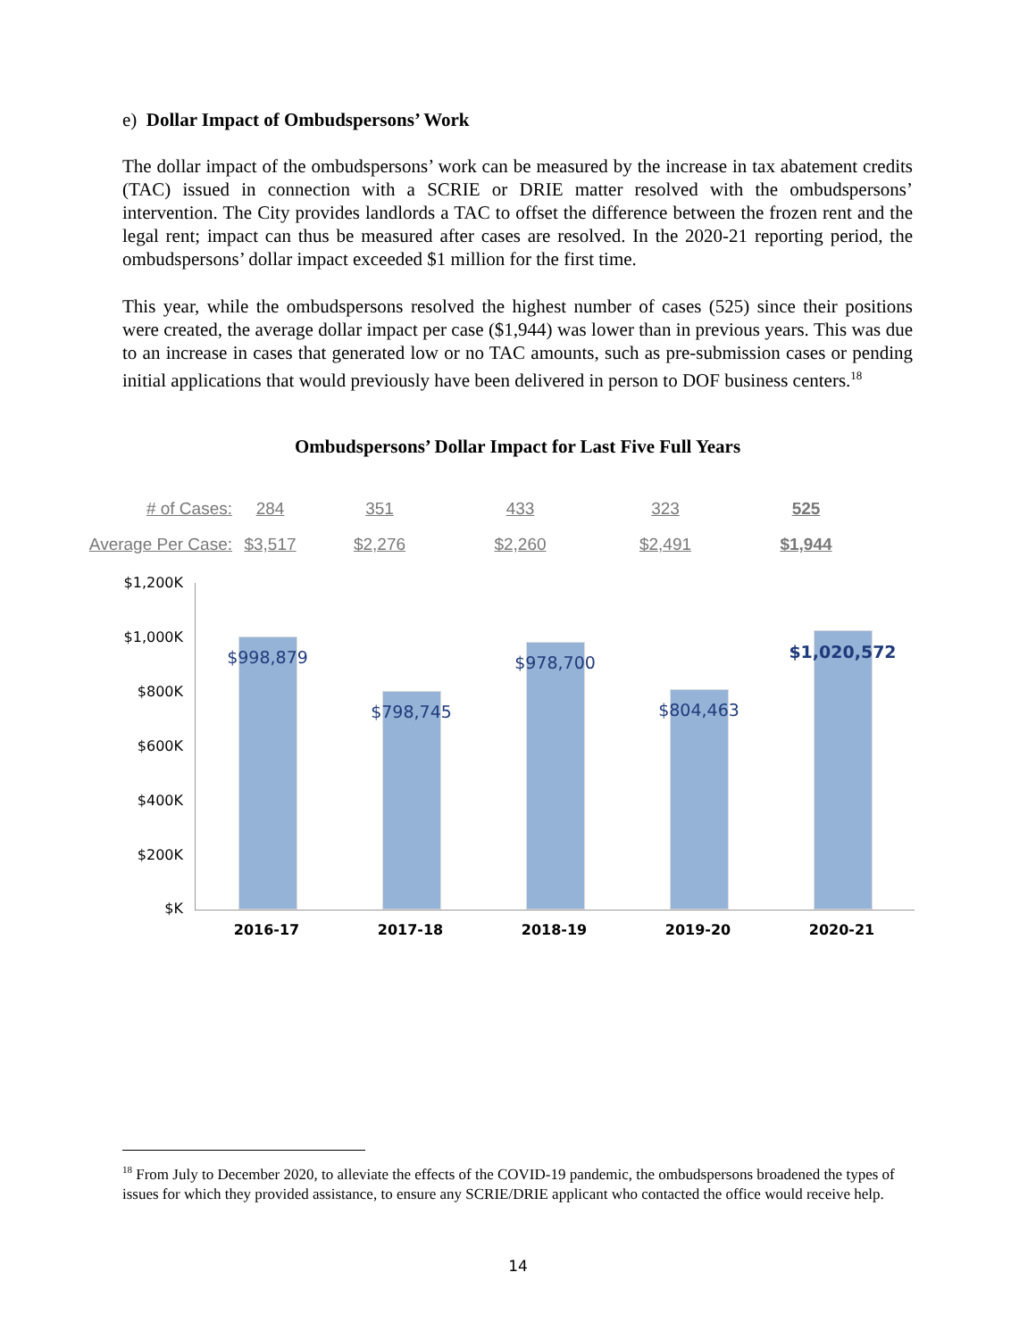e) Dollar Impact of Ombudspersons’ Work
The dollar impact of the ombudspersons’ work can be measured by the increase in tax abatement credits (TAC) issued in connection with a SCRIE or DRIE matter resolved with the ombudspersons’ intervention. The City provides landlords a TAC to offset the difference between the frozen rent and the legal rent; impact can thus be measured after cases are resolved. In the 2020-21 reporting period, the ombudspersons’ dollar impact exceeded $1 million for the first time.
This year, while the ombudspersons resolved the highest number of cases (525) since their positions were created, the average dollar impact per case ($1,944) was lower than in previous years. This was due to an increase in cases that generated low or no TAC amounts, such as pre-submission cases or pending initial applications that would previously have been delivered in person to DOF business centers.<sup>18</sup>
Ombudspersons’ Dollar Impact for Last Five Full Years
# of Cases: 284 351 433 323 525
Average Per Case: $3,517 $2,276 $2,260 $2,491 $1,944
$1,200K
$1,000K
$800K
$600K
$400K
$200K
$K
$998,879
$798,745
$978,700
$804,463
$1,020,572
2016-17 2017-18 2018-19 2019-20 2020-21
<sup>18</sup> From July to December 2020, to alleviate the effects of the COVID-19 pandemic, the ombudspersons broadened the types of issues for which they provided assistance, to ensure any SCRIE/DRIE applicant who contacted the office would receive help.
14